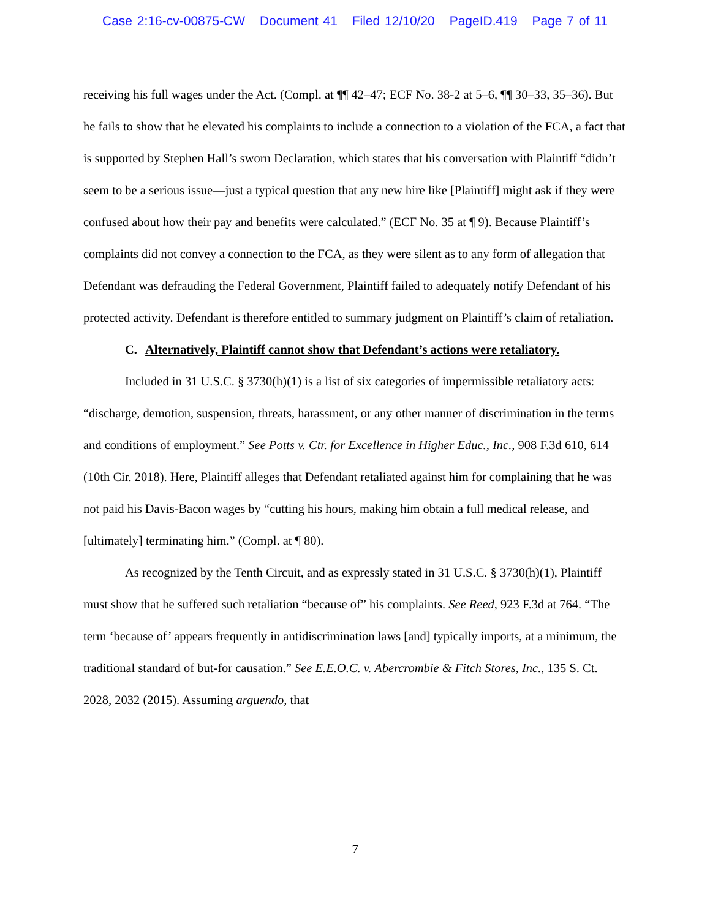Case 2:16-cv-00875-CW Document 41 Filed 12/10/20 PageID.419 Page 7 of 11
receiving his full wages under the Act. (Compl. at ¶¶ 42–47; ECF No. 38-2 at 5–6, ¶¶ 30–33, 35–36). But he fails to show that he elevated his complaints to include a connection to a violation of the FCA, a fact that is supported by Stephen Hall’s sworn Declaration, which states that his conversation with Plaintiff “didn’t seem to be a serious issue—just a typical question that any new hire like [Plaintiff] might ask if they were confused about how their pay and benefits were calculated.” (ECF No. 35 at ¶ 9). Because Plaintiff’s complaints did not convey a connection to the FCA, as they were silent as to any form of allegation that Defendant was defrauding the Federal Government, Plaintiff failed to adequately notify Defendant of his protected activity. Defendant is therefore entitled to summary judgment on Plaintiff’s claim of retaliation.
C. Alternatively, Plaintiff cannot show that Defendant’s actions were retaliatory.
Included in 31 U.S.C. § 3730(h)(1) is a list of six categories of impermissible retaliatory acts: “discharge, demotion, suspension, threats, harassment, or any other manner of discrimination in the terms and conditions of employment.” See Potts v. Ctr. for Excellence in Higher Educ., Inc., 908 F.3d 610, 614 (10th Cir. 2018). Here, Plaintiff alleges that Defendant retaliated against him for complaining that he was not paid his Davis-Bacon wages by “cutting his hours, making him obtain a full medical release, and [ultimately] terminating him.” (Compl. at ¶ 80).
As recognized by the Tenth Circuit, and as expressly stated in 31 U.S.C. § 3730(h)(1), Plaintiff must show that he suffered such retaliation “because of” his complaints. See Reed, 923 F.3d at 764. “The term ‘because of’ appears frequently in antidiscrimination laws [and] typically imports, at a minimum, the traditional standard of but-for causation.” See E.E.O.C. v. Abercrombie & Fitch Stores, Inc., 135 S. Ct. 2028, 2032 (2015). Assuming arguendo, that
7